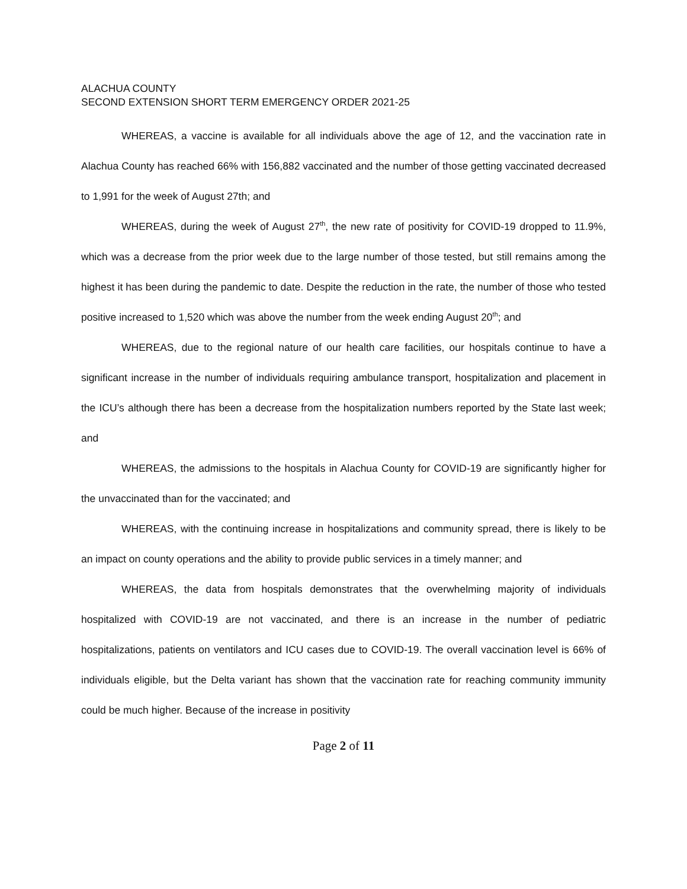ALACHUA COUNTY
SECOND EXTENSION SHORT TERM EMERGENCY ORDER 2021-25
WHEREAS, a vaccine is available for all individuals above the age of 12, and the vaccination rate in Alachua County has reached 66% with 156,882 vaccinated and the number of those getting vaccinated decreased to 1,991 for the week of August 27th; and
WHEREAS, during the week of August 27<sup>th</sup>, the new rate of positivity for COVID-19 dropped to 11.9%, which was a decrease from the prior week due to the large number of those tested, but still remains among the highest it has been during the pandemic to date. Despite the reduction in the rate, the number of those who tested positive increased to 1,520 which was above the number from the week ending August 20<sup>th</sup>; and
WHEREAS, due to the regional nature of our health care facilities, our hospitals continue to have a significant increase in the number of individuals requiring ambulance transport, hospitalization and placement in the ICU’s although there has been a decrease from the hospitalization numbers reported by the State last week; and
WHEREAS, the admissions to the hospitals in Alachua County for COVID-19 are significantly higher for the unvaccinated than for the vaccinated; and
WHEREAS, with the continuing increase in hospitalizations and community spread, there is likely to be an impact on county operations and the ability to provide public services in a timely manner; and
WHEREAS, the data from hospitals demonstrates that the overwhelming majority of individuals hospitalized with COVID-19 are not vaccinated, and there is an increase in the number of pediatric hospitalizations, patients on ventilators and ICU cases due to COVID-19. The overall vaccination level is 66% of individuals eligible, but the Delta variant has shown that the vaccination rate for reaching community immunity could be much higher. Because of the increase in positivity
Page 2 of 11